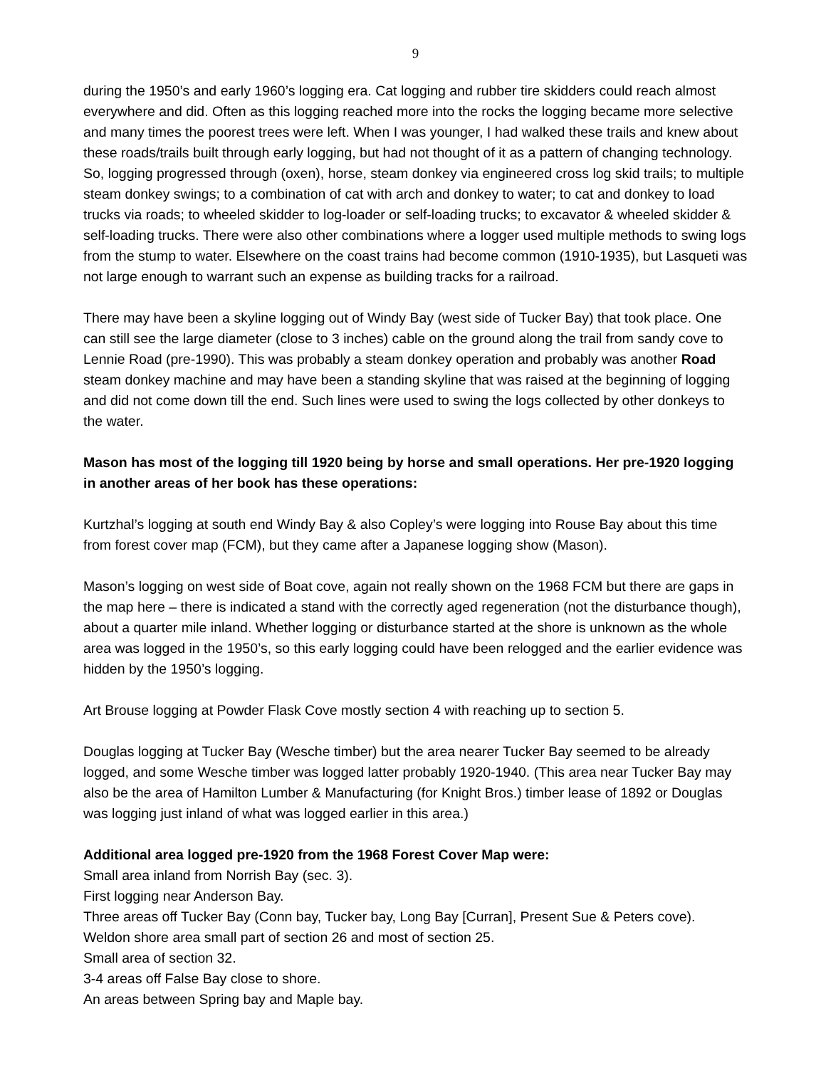9
during the 1950’s and early 1960’s logging era. Cat logging and rubber tire skidders could reach almost everywhere and did. Often as this logging reached more into the rocks the logging became more selective and many times the poorest trees were left. When I was younger, I had walked these trails and knew about these roads/trails built through early logging, but had not thought of it as a pattern of changing technology. So, logging progressed through (oxen), horse, steam donkey via engineered cross log skid trails; to multiple steam donkey swings; to a combination of cat with arch and donkey to water; to cat and donkey to load trucks via roads; to wheeled skidder to log-loader or self-loading trucks; to excavator & wheeled skidder & self-loading trucks. There were also other combinations where a logger used multiple methods to swing logs from the stump to water. Elsewhere on the coast trains had become common (1910-1935), but Lasqueti was not large enough to warrant such an expense as building tracks for a railroad.
There may have been a skyline logging out of Windy Bay (west side of Tucker Bay) that took place. One can still see the large diameter (close to 3 inches) cable on the ground along the trail from sandy cove to Lennie Road (pre-1990). This was probably a steam donkey operation and probably was another Road steam donkey machine and may have been a standing skyline that was raised at the beginning of logging and did not come down till the end. Such lines were used to swing the logs collected by other donkeys to the water.
Mason has most of the logging till 1920 being by horse and small operations. Her pre-1920 logging in another areas of her book has these operations:
Kurtzhal’s logging at south end Windy Bay & also Copley’s were logging into Rouse Bay about this time from forest cover map (FCM), but they came after a Japanese logging show (Mason).
Mason’s logging on west side of Boat cove, again not really shown on the 1968 FCM but there are gaps in the map here – there is indicated a stand with the correctly aged regeneration (not the disturbance though), about a quarter mile inland. Whether logging or disturbance started at the shore is unknown as the whole area was logged in the 1950’s, so this early logging could have been relogged and the earlier evidence was hidden by the 1950’s logging.
Art Brouse logging at Powder Flask Cove mostly section 4 with reaching up to section 5.
Douglas logging at Tucker Bay (Wesche timber) but the area nearer Tucker Bay seemed to be already logged, and some Wesche timber was logged latter probably 1920-1940. (This area near Tucker Bay may also be the area of Hamilton Lumber & Manufacturing (for Knight Bros.) timber lease of 1892 or Douglas was logging just inland of what was logged earlier in this area.)
Additional area logged pre-1920 from the 1968 Forest Cover Map were:
Small area inland from Norrish Bay (sec. 3).
First logging near Anderson Bay.
Three areas off Tucker Bay (Conn bay, Tucker bay, Long Bay [Curran], Present Sue & Peters cove).
Weldon shore area small part of section 26 and most of section 25.
Small area of section 32.
3-4 areas off False Bay close to shore.
An areas between Spring bay and Maple bay.